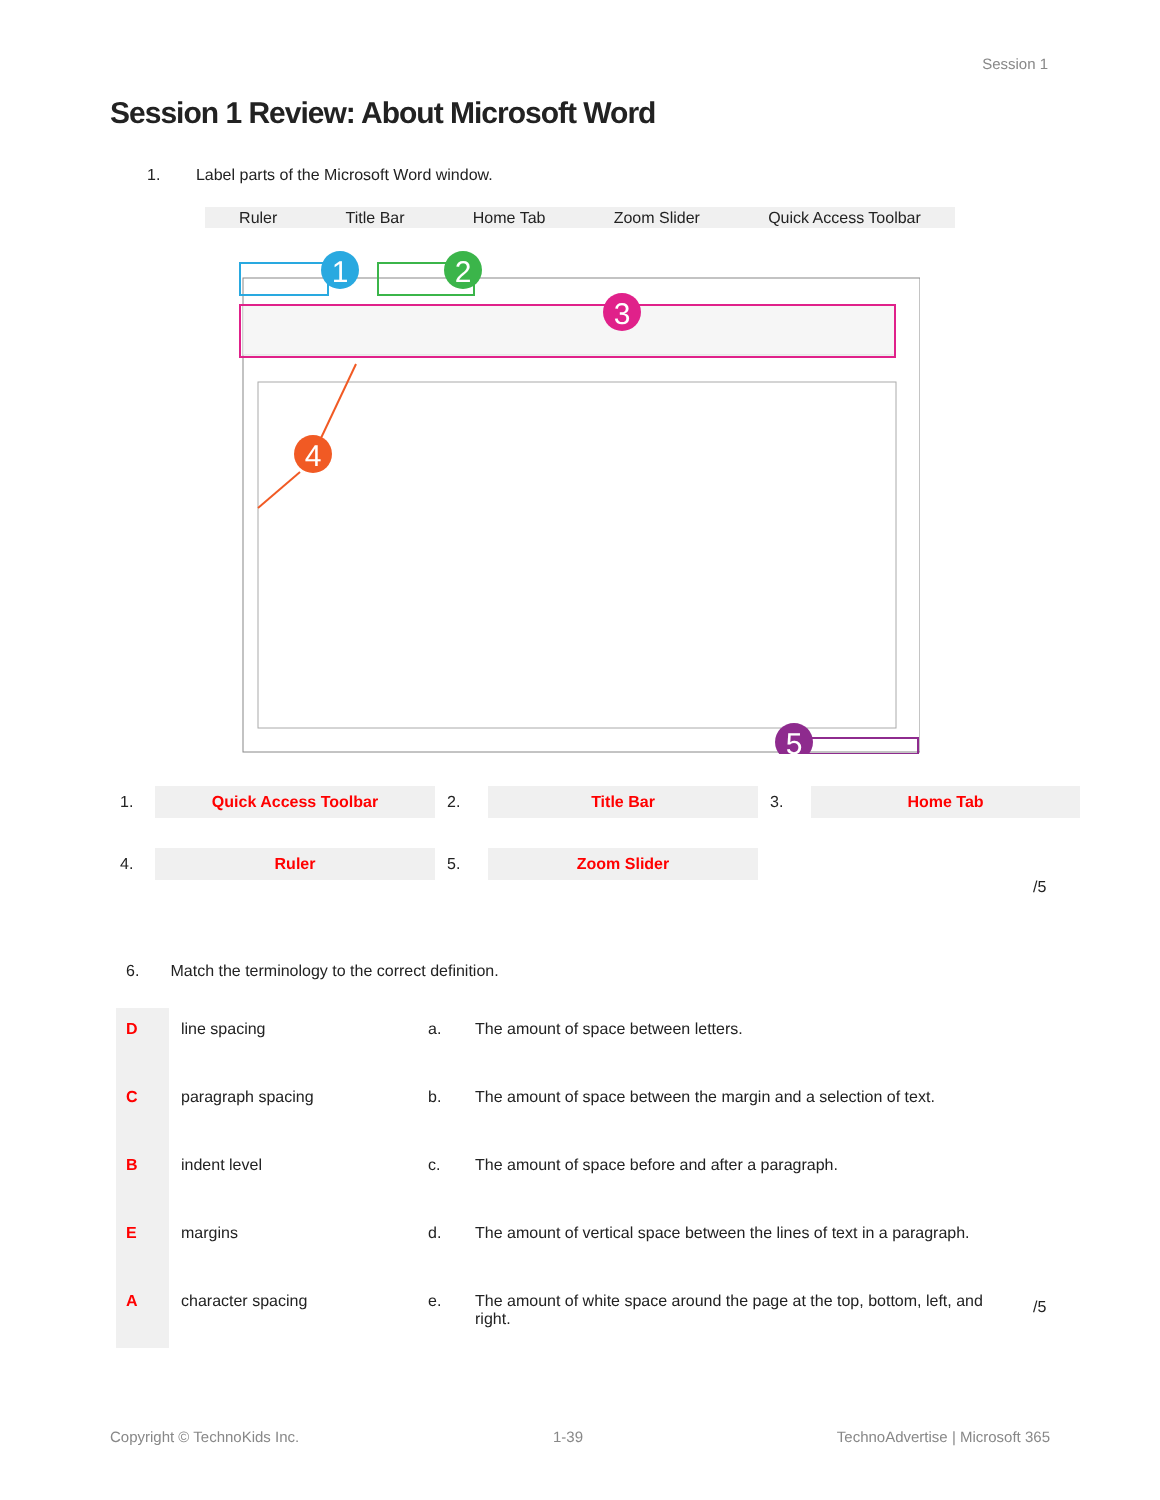Session 1
Session 1 Review: About Microsoft Word
1. Label parts of the Microsoft Word window.
Ruler Title Bar Home Tab Zoom Slider Quick Access Toolbar
1
2
3
4
5
| 1. | Quick Access Toolbar | 2. | Title Bar | 3. | Home Tab |
| 4. | Ruler | 5. | Zoom Slider | | |
/5
6. Match the terminology to the correct definition.
| D | line spacing | a. | The amount of space between letters. |
| C | paragraph spacing | b. | The amount of space between the margin and a selection of text. |
| B | indent level | c. | The amount of space before and after a paragraph. |
| E | margins | d. | The amount of vertical space between the lines of text in a paragraph. |
| A | character spacing | e. | The amount of white space around the page at the top, bottom, left, and right. |
/5
Copyright © TechnoKids Inc. 1-39 TechnoAdvertise | Microsoft 365